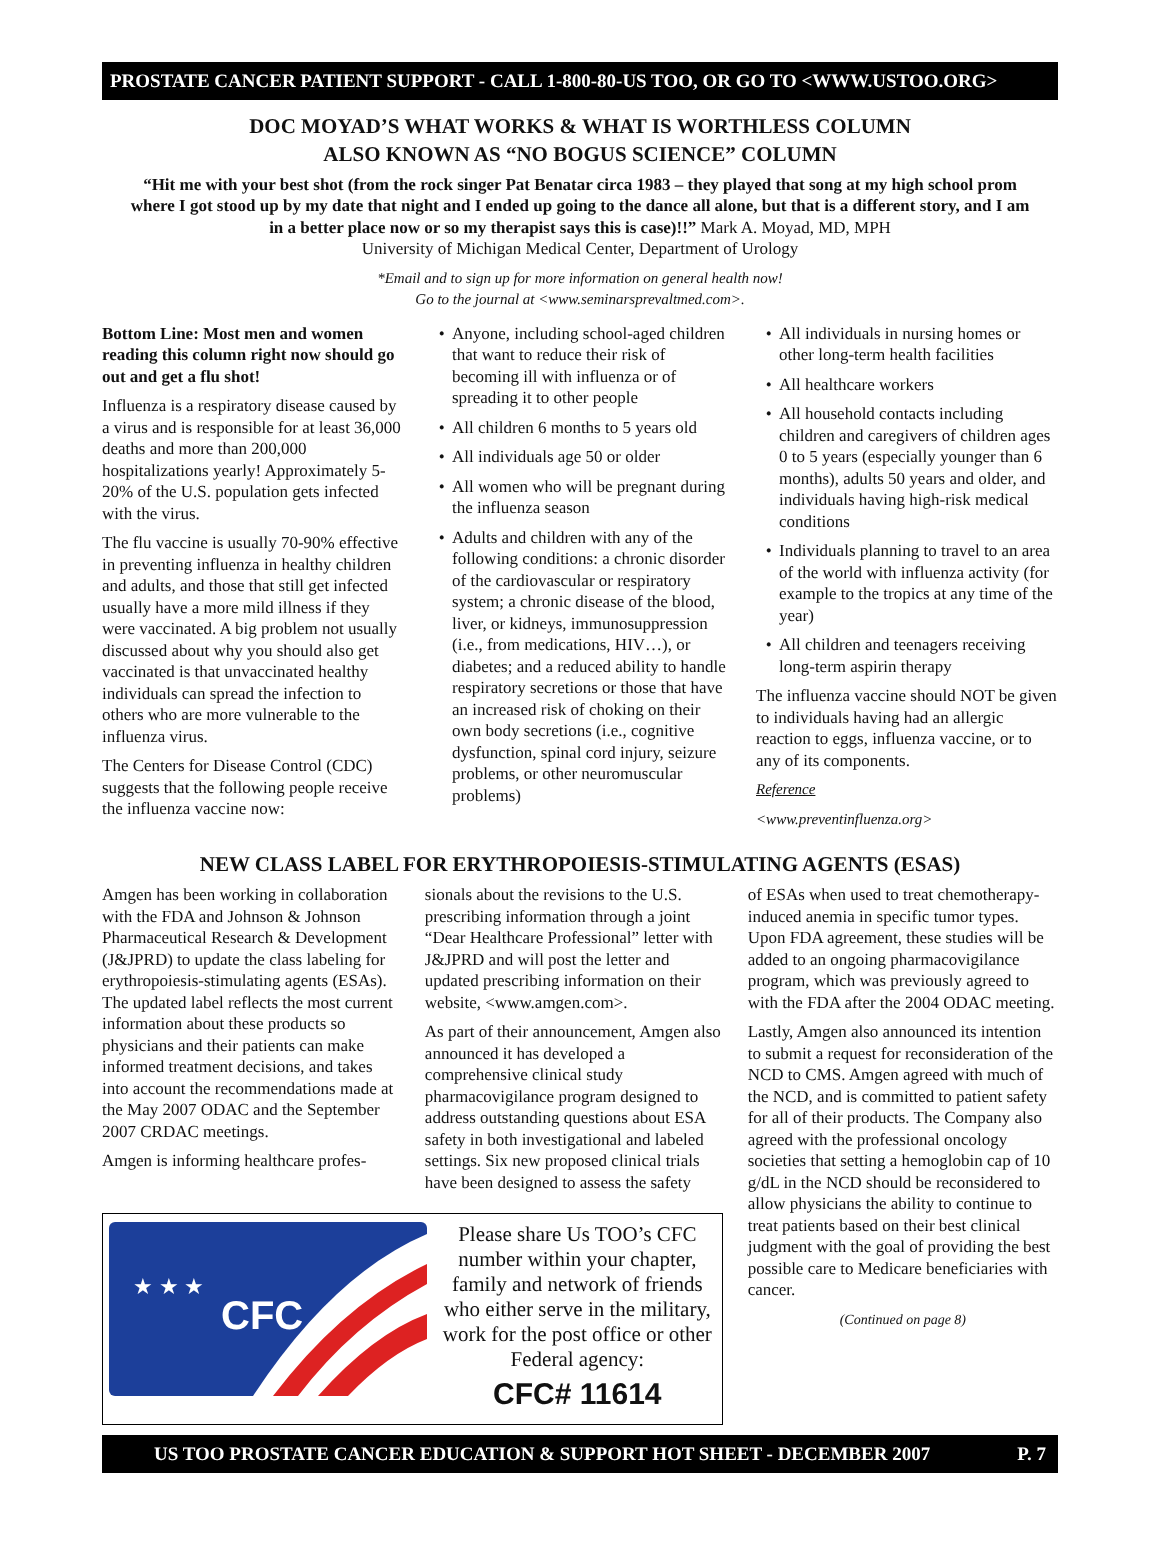PROSTATE CANCER PATIENT SUPPORT - CALL 1-800-80-US TOO, OR GO TO <WWW.USTOO.ORG>
DOC MOYAD’S WHAT WORKS & WHAT IS WORTHLESS COLUMN
ALSO KNOWN AS “NO BOGUS SCIENCE” COLUMN
“Hit me with your best shot (from the rock singer Pat Benatar circa 1983 – they played that song at my high school prom where I got stood up by my date that night and I ended up going to the dance all alone, but that is a different story, and I am in a better place now or so my therapist says this is case)!!” Mark A. Moyad, MD, MPH
University of Michigan Medical Center, Department of Urology
*Email and to sign up for more information on general health now!
Go to the journal at <www.seminarsprevaltmed.com>.
Bottom Line: Most men and women reading this column right now should go out and get a flu shot!
Influenza is a respiratory disease caused by a virus and is responsible for at least 36,000 deaths and more than 200,000 hospitalizations yearly! Approximately 5-20% of the U.S. population gets infected with the virus.
The flu vaccine is usually 70-90% effective in preventing influenza in healthy children and adults, and those that still get infected usually have a more mild illness if they were vaccinated. A big problem not usually discussed about why you should also get vaccinated is that unvaccinated healthy individuals can spread the infection to others who are more vulnerable to the influenza virus.
The Centers for Disease Control (CDC) suggests that the following people receive the influenza vaccine now:
Anyone, including school-aged children that want to reduce their risk of becoming ill with influenza or of spreading it to other people
All children 6 months to 5 years old
All individuals age 50 or older
All women who will be pregnant during the influenza season
Adults and children with any of the following conditions: a chronic disorder of the cardiovascular or respiratory system; a chronic disease of the blood, liver, or kidneys, immunosuppression (i.e., from medications, HIV…), or diabetes; and a reduced ability to handle respiratory secretions or those that have an increased risk of choking on their own body secretions (i.e., cognitive dysfunction, spinal cord injury, seizure problems, or other neuromuscular problems)
All individuals in nursing homes or other long-term health facilities
All healthcare workers
All household contacts including children and caregivers of children ages 0 to 5 years (especially younger than 6 months), adults 50 years and older, and individuals having high-risk medical conditions
Individuals planning to travel to an area of the world with influenza activity (for example to the tropics at any time of the year)
All children and teenagers receiving long-term aspirin therapy
The influenza vaccine should NOT be given to individuals having had an allergic reaction to eggs, influenza vaccine, or to any of its components.
Reference
<www.preventinfluenza.org>
NEW CLASS LABEL FOR ERYTHROPOIESIS-STIMULATING AGENTS (ESAS)
Amgen has been working in collaboration with the FDA and Johnson & Johnson Pharmaceutical Research & Development (J&JPRD) to update the class labeling for erythropoiesis-stimulating agents (ESAs). The updated label reflects the most current information about these products so physicians and their patients can make informed treatment decisions, and takes into account the recommendations made at the May 2007 ODAC and the September 2007 CRDAC meetings.
Amgen is informing healthcare profes-
sionals about the revisions to the U.S. prescribing information through a joint “Dear Healthcare Professional” letter with J&JPRD and will post the letter and updated prescribing information on their website, <www.amgen.com>.
As part of their announcement, Amgen also announced it has developed a comprehensive clinical study pharmacovigilance program designed to address outstanding questions about ESA safety in both investigational and labeled settings. Six new proposed clinical trials have been designed to assess the safety
CFC
★ ★ ★
Please share Us TOO’s CFC number within your chapter, family and network of friends who either serve in the military, work for the post office or other Federal agency:
CFC# 11614
of ESAs when used to treat chemotherapy-induced anemia in specific tumor types. Upon FDA agreement, these studies will be added to an ongoing pharmacovigilance program, which was previously agreed to with the FDA after the 2004 ODAC meeting.
Lastly, Amgen also announced its intention to submit a request for reconsideration of the NCD to CMS. Amgen agreed with much of the NCD, and is committed to patient safety for all of their products. The Company also agreed with the professional oncology societies that setting a hemoglobin cap of 10 g/dL in the NCD should be reconsidered to allow physicians the ability to continue to treat patients based on their best clinical judgment with the goal of providing the best possible care to Medicare beneficiaries with cancer.
(Continued on page 8)
US TOO PROSTATE CANCER EDUCATION & SUPPORT HOT SHEET - DECEMBER 2007 P. 7